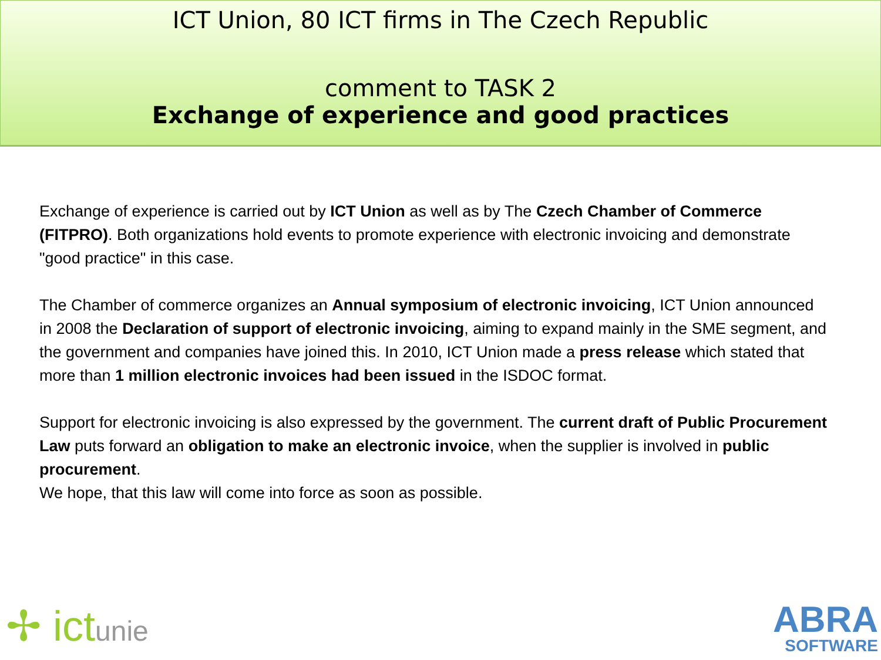ICT Union, 80 ICT firms in The Czech Republic
comment to TASK 2
Exchange of experience and good practices
Exchange of experience is carried out by ICT Union as well as by The Czech Chamber of Commerce (FITPRO). Both organizations hold events to promote experience with electronic invoicing and demonstrate "good practice" in this case.
The Chamber of commerce organizes an Annual symposium of electronic invoicing, ICT Union announced in 2008 the Declaration of support of electronic invoicing, aiming to expand mainly in the SME segment, and the government and companies have joined this. In 2010, ICT Union made a press release which stated that more than 1 million electronic invoices had been issued in the ISDOC format.
Support for electronic invoicing is also expressed by the government. The current draft of Public Procurement Law puts forward an obligation to make an electronic invoice, when the supplier is involved in public procurement.
We hope, that this law will come into force as soon as possible.
✢ ictunie
ABRA
SOFTWARE